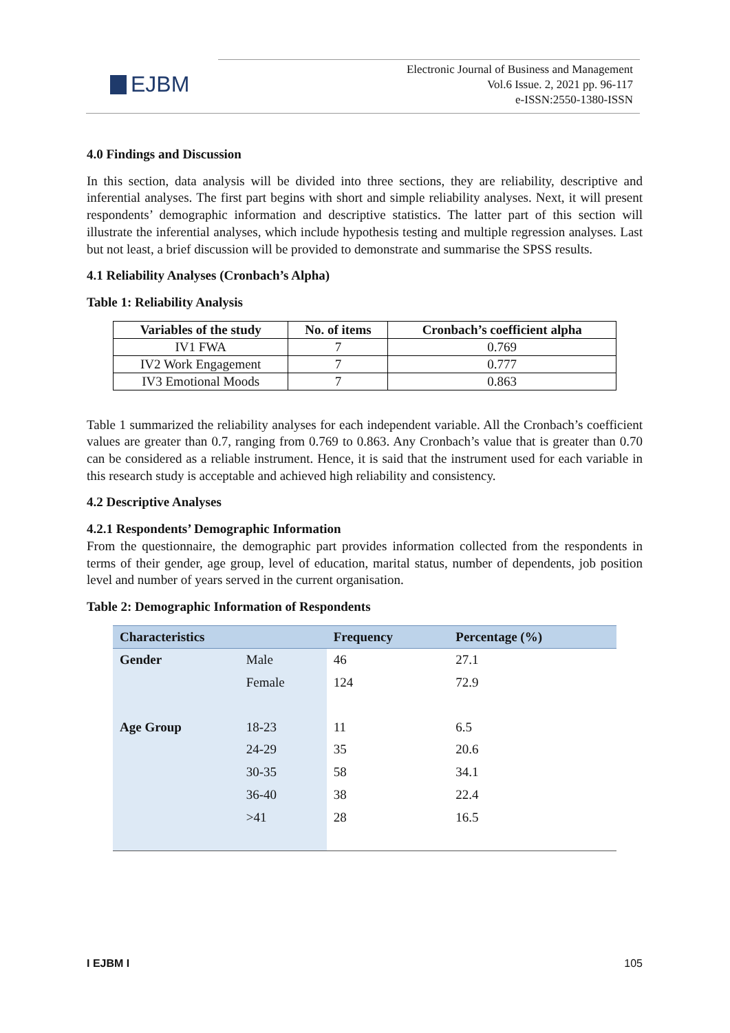EJBM
Electronic Journal of Business and Management
Vol.6 Issue. 2, 2021 pp. 96-117
e-ISSN:2550-1380-ISSN
4.0 Findings and Discussion
In this section, data analysis will be divided into three sections, they are reliability, descriptive and inferential analyses. The first part begins with short and simple reliability analyses. Next, it will present respondents’ demographic information and descriptive statistics. The latter part of this section will illustrate the inferential analyses, which include hypothesis testing and multiple regression analyses. Last but not least, a brief discussion will be provided to demonstrate and summarise the SPSS results.
4.1 Reliability Analyses (Cronbach’s Alpha)
Table 1: Reliability Analysis
| Variables of the study | No. of items | Cronbach’s coefficient alpha |
| --- | --- | --- |
| IV1 FWA | 7 | 0.769 |
| IV2 Work Engagement | 7 | 0.777 |
| IV3 Emotional Moods | 7 | 0.863 |
Table 1 summarized the reliability analyses for each independent variable. All the Cronbach’s coefficient values are greater than 0.7, ranging from 0.769 to 0.863. Any Cronbach’s value that is greater than 0.70 can be considered as a reliable instrument. Hence, it is said that the instrument used for each variable in this research study is acceptable and achieved high reliability and consistency.
4.2 Descriptive Analyses
4.2.1 Respondents’ Demographic Information
From the questionnaire, the demographic part provides information collected from the respondents in terms of their gender, age group, level of education, marital status, number of dependents, job position level and number of years served in the current organisation.
Table 2: Demographic Information of Respondents
| Characteristics | | Frequency | Percentage (%) |
| --- | --- | --- | --- |
| Gender | Male | 46 | 27.1 |
| | Female | 124 | 72.9 |
| Age Group | 18-23 | 11 | 6.5 |
| | 24-29 | 35 | 20.6 |
| | 30-35 | 58 | 34.1 |
| | 36-40 | 38 | 22.4 |
| | >41 | 28 | 16.5 |
I EJBM I 105